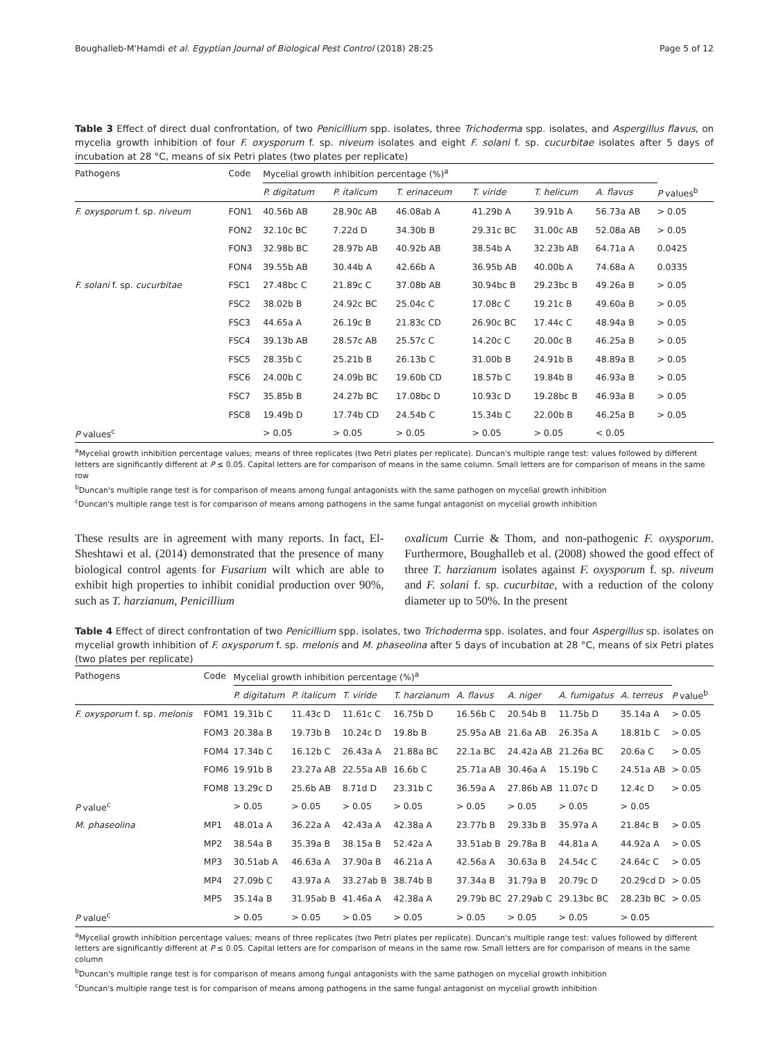Boughalleb-M'Hamdi et al. Egyptian Journal of Biological Pest Control (2018) 28:25 Page 5 of 12
Table 3 Effect of direct dual confrontation, of two Penicillium spp. isolates, three Trichoderma spp. isolates, and Aspergillus flavus, on mycelia growth inhibition of four F. oxysporum f. sp. niveum isolates and eight F. solani f. sp. cucurbitae isolates after 5 days of incubation at 28 °C, means of six Petri plates (two plates per replicate)
| Pathogens | Code | Mycelial growth inhibition percentage (%)<sup>a</sup> | | | | | | |
| --- | --- | --- | --- | --- | --- | --- | --- | --- |
| | | P. digitatum | P. italicum | T. erinaceum | T. viride | T. helicum | A. flavus | P values<sup>b</sup> |
| F. oxysporum f. sp. niveum | FON1 | 40.56b AB | 28.90c AB | 46.08ab A | 41.29b A | 39.91b A | 56.73a AB | > 0.05 |
| | FON2 | 32.10c BC | 7.22d D | 34.30b B | 29.31c BC | 31.00c AB | 52.08a AB | > 0.05 |
| | FON3 | 32.98b BC | 28.97b AB | 40.92b AB | 38.54b A | 32.23b AB | 64.71a A | 0.0425 |
| | FON4 | 39.55b AB | 30.44b A | 42.66b A | 36.95b AB | 40.00b A | 74.68a A | 0.0335 |
| F. solani f. sp. cucurbitae | FSC1 | 27.48bc C | 21.89c C | 37.08b AB | 30.94bc B | 29.23bc B | 49.26a B | > 0.05 |
| | FSC2 | 38.02b B | 24.92c BC | 25.04c C | 17.08c C | 19.21c B | 49.60a B | > 0.05 |
| | FSC3 | 44.65a A | 26.19c B | 21.83c CD | 26.90c BC | 17.44c C | 48.94a B | > 0.05 |
| | FSC4 | 39.13b AB | 28.57c AB | 25.57c C | 14.20c C | 20.00c B | 46.25a B | > 0.05 |
| | FSC5 | 28.35b C | 25.21b B | 26.13b C | 31.00b B | 24.91b B | 48.89a B | > 0.05 |
| | FSC6 | 24.00b C | 24.09b BC | 19.60b CD | 18.57b C | 19.84b B | 46.93a B | > 0.05 |
| | FSC7 | 35.85b B | 24.27b BC | 17.08bc D | 10.93c D | 19.28bc B | 46.93a B | > 0.05 |
| | FSC8 | 19.49b D | 17.74b CD | 24.54b C | 15.34b C | 22.00b B | 46.25a B | > 0.05 |
| P values<sup>c</sup> | | > 0.05 | > 0.05 | > 0.05 | > 0.05 | > 0.05 | < 0.05 | |
<sup>a</sup> Mycelial growth inhibition percentage values; means of three replicates (two Petri plates per replicate). Duncan's multiple range test: values followed by different letters are significantly different at P ≤ 0.05. Capital letters are for comparison of means in the same column. Small letters are for comparison of means in the same row
<sup>b</sup> Duncan's multiple range test is for comparison of means among fungal antagonists with the same pathogen on mycelial growth inhibition
<sup>c</sup> Duncan's multiple range test is for comparison of means among pathogens in the same fungal antagonist on mycelial growth inhibition
These results are in agreement with many reports. In fact, El-Sheshtawi et al. (2014) demonstrated that the presence of many biological control agents for Fusarium wilt which are able to exhibit high properties to inhibit conidial production over 90%, such as T. harzianum, Penicillium
oxalicum Currie & Thom, and non-pathogenic F. oxysporum. Furthermore, Boughalleb et al. (2008) showed the good effect of three T. harzianum isolates against F. oxysporum f. sp. niveum and F. solani f. sp. cucurbitae, with a reduction of the colony diameter up to 50%. In the present
Table 4 Effect of direct confrontation of two Penicillium spp. isolates, two Trichoderma spp. isolates, and four Aspergillus sp. isolates on mycelial growth inhibition of F. oxysporum f. sp. melonis and M. phaseolina after 5 days of incubation at 28 °C, means of six Petri plates (two plates per replicate)
| Pathogens | Code | Mycelial growth inhibition percentage (%)<sup>a</sup> | | | | | | | | |
| --- | --- | --- | --- | --- | --- | --- | --- | --- | --- | --- |
| | | P. digitatum | P. italicum | T. viride | T. harzianum | A. flavus | A. niger | A. fumigatus | A. terreus | P value<sup>b</sup> |
| F. oxysporum f. sp. melonis | FOM1 | 19.31b C | 11.43c D | 11.61c C | 16.75b D | 16.56b C | 20.54b B | 11.75b D | 35.14a A | > 0.05 |
| | FOM3 | 20.38a B | 19.73b B | 10.24c D | 19.8b B | 25.95a AB | 21.6a AB | 26.35a A | 18.81b C | > 0.05 |
| | FOM4 | 17.34b C | 16.12b C | 26.43a A | 21.88a BC | 22.1a BC | 24.42a AB | 21.26a BC | 20.6a C | > 0.05 |
| | FOM6 | 19.91b B | 23.27a AB | 22.55a AB | 16.6b C | 25.71a AB | 30.46a A | 15.19b C | 24.51a AB | > 0.05 |
| | FOM8 | 13.29c D | 25.6b AB | 8.71d D | 23.31b C | 36.59a A | 27.86b AB | 11.07c D | 12.4c D | > 0.05 |
| P value<sup>c</sup> | | > 0.05 | > 0.05 | > 0.05 | > 0.05 | > 0.05 | > 0.05 | > 0.05 | > 0.05 | |
| M. phaseolina | MP1 | 48.01a A | 36.22a A | 42.43a A | 42.38a A | 23.77b B | 29.33b B | 35.97a A | 21.84c B | > 0.05 |
| | MP2 | 38.54a B | 35.39a B | 38.15a B | 52.42a A | 33.51ab B | 29.78a B | 44.81a A | 44.92a A | > 0.05 |
| | MP3 | 30.51ab A | 46.63a A | 37.90a B | 46.21a A | 42.56a A | 30.63a B | 24.54c C | 24.64c C | > 0.05 |
| | MP4 | 27.09b C | 43.97a A | 33.27ab B | 38.74b B | 37.34a B | 31.79a B | 20.79c D | 20.29cd D | > 0.05 |
| | MP5 | 35.14a B | 31.95ab B | 41.46a A | 42.38a A | 29.79b BC | 27.29ab C | 29.13bc BC | 28.23b BC | > 0.05 |
| P value<sup>c</sup> | | > 0.05 | > 0.05 | > 0.05 | > 0.05 | > 0.05 | > 0.05 | > 0.05 | > 0.05 | |
<sup>a</sup> Mycelial growth inhibition percentage values; means of three replicates (two Petri plates per replicate). Duncan's multiple range test: values followed by different letters are significantly different at P ≤ 0.05. Capital letters are for comparison of means in the same row. Small letters are for comparison of means in the same column
<sup>b</sup> Duncan's multiple range test is for comparison of means among fungal antagonists with the same pathogen on mycelial growth inhibition
<sup>c</sup> Duncan's multiple range test is for comparison of means among pathogens in the same fungal antagonist on mycelial growth inhibition